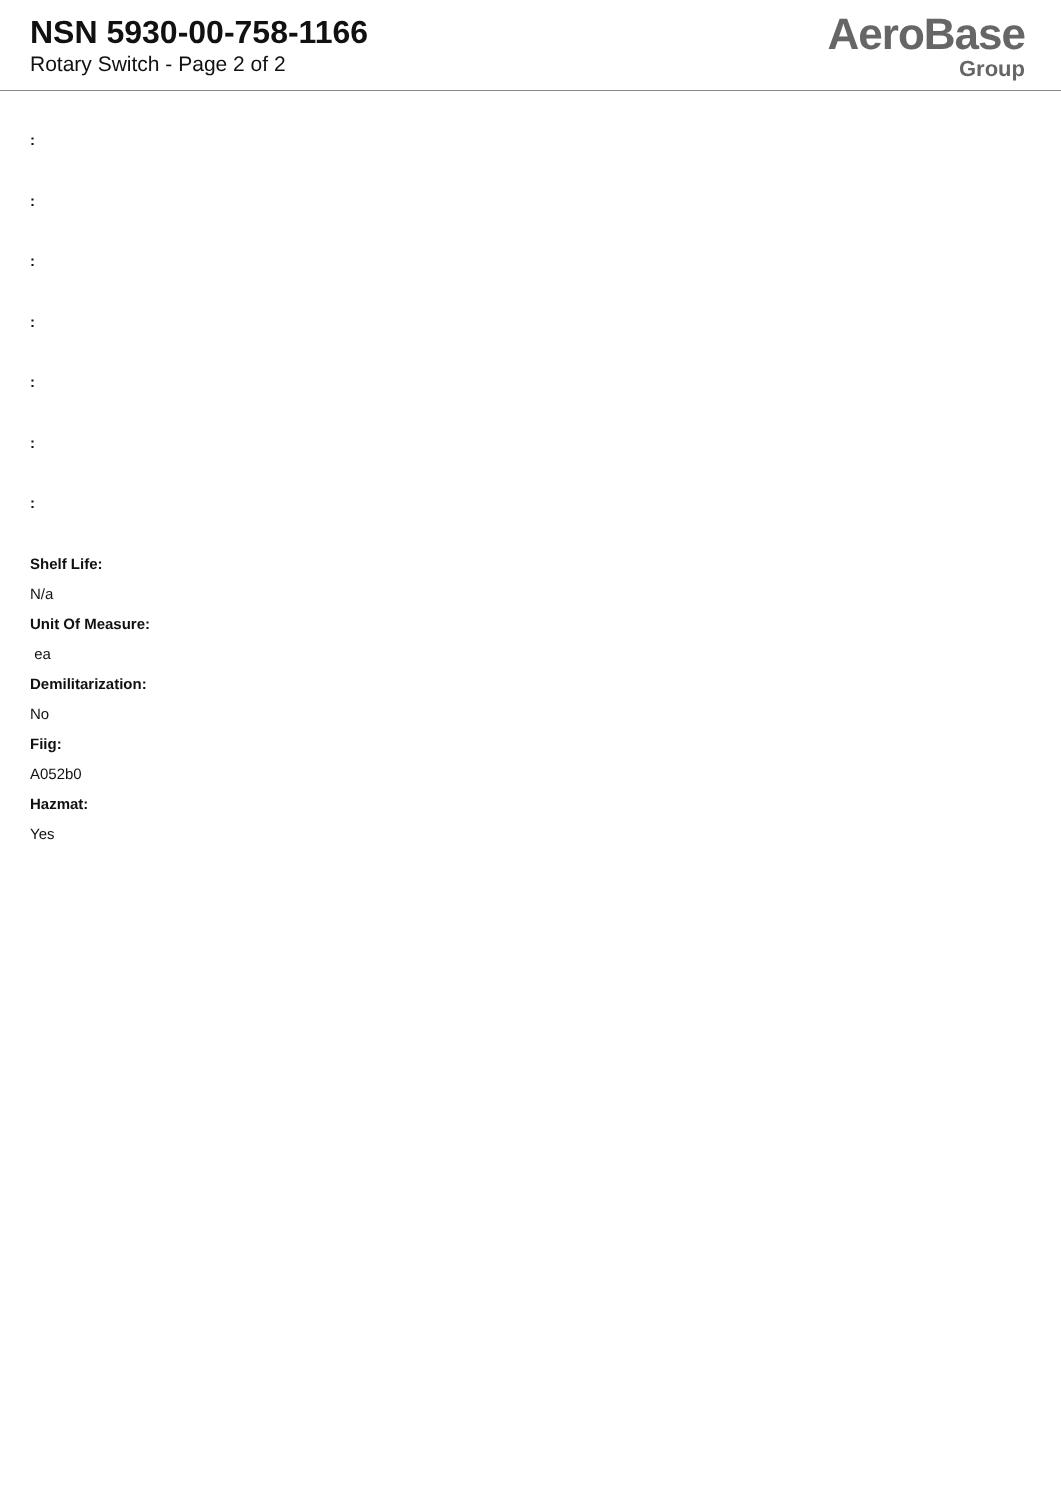NSN 5930-00-758-1166
Rotary Switch - Page 2 of 2
AeroBase
Group
:
:
:
:
:
:
:
Shelf Life:
N/a
Unit Of Measure:
ea
Demilitarization:
No
Fiig:
A052b0
Hazmat:
Yes